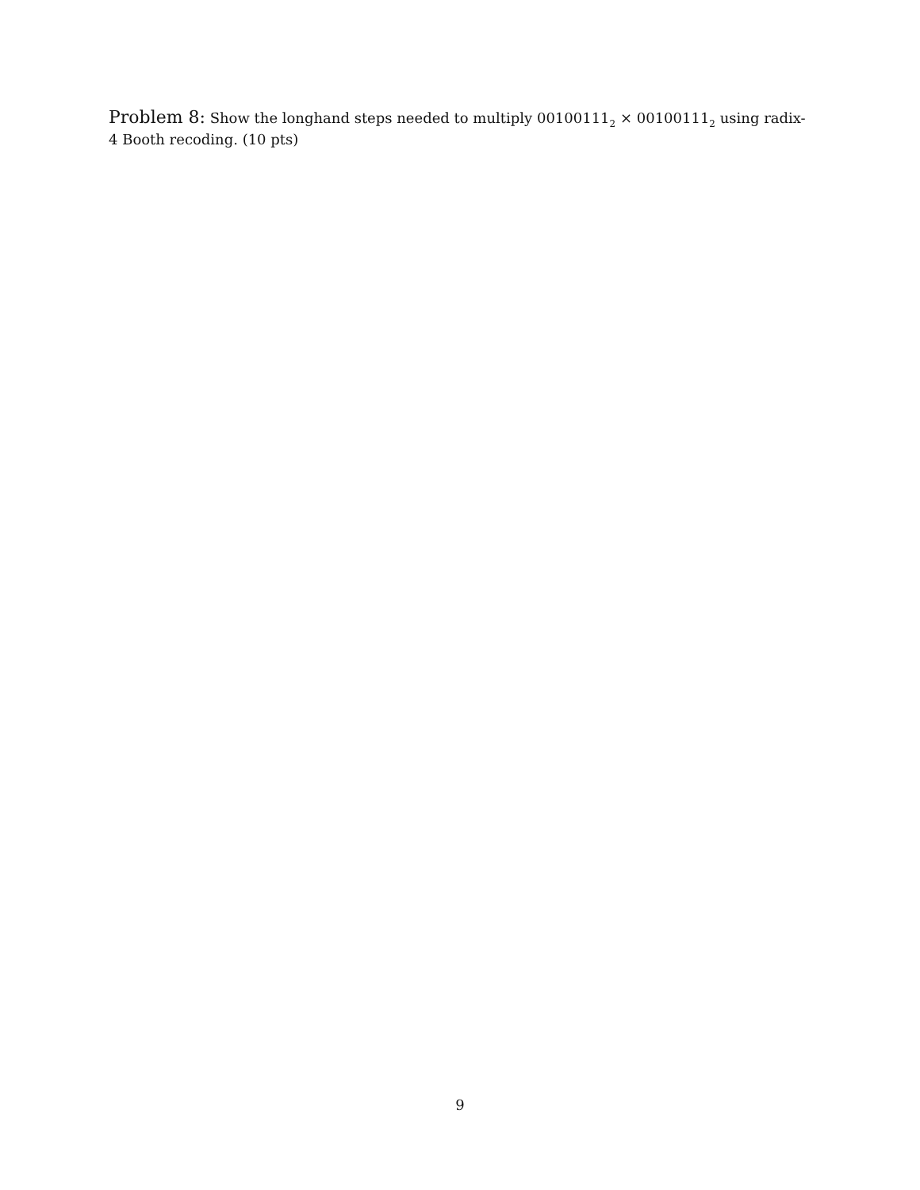Problem 8: Show the longhand steps needed to multiply 00100111<sub>2</sub> × 00100111<sub>2</sub> using radix-4 Booth recoding. (10 pts)
9